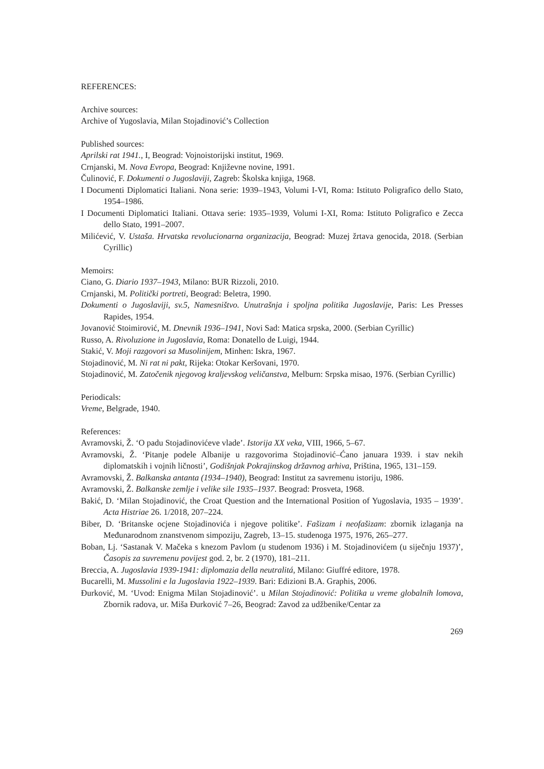REFERENCES:
Archive sources:
Archive of Yugoslavia, Milan Stojadinović’s Collection
Published sources:
Aprilski rat 1941., I, Beograd: Vojnoistorijski institut, 1969.
Crnjanski, M. Nova Evropa, Beograd: Književne novine, 1991.
Čulinović, F. Dokumenti o Jugoslaviji, Zagreb: Školska knjiga, 1968.
I Documenti Diplomatici Italiani. Nona serie: 1939–1943, Volumi I-VI, Roma: Istituto Poligrafico dello Stato, 1954–1986.
I Documenti Diplomatici Italiani. Ottava serie: 1935–1939, Volumi I-XI, Roma: Istituto Poligrafico e Zecca dello Stato, 1991–2007.
Milićević, V. Ustaša. Hrvatska revolucionarna organizacija, Beograd: Muzej žrtava genocida, 2018. (Serbian Cyrillic)
Memoirs:
Ciano, G. Diario 1937–1943, Milano: BUR Rizzoli, 2010.
Crnjanski, M. Politički portreti, Beograd: Beletra, 1990.
Dokumenti o Jugoslaviji, sv.5, Namesništvo. Unutrašnja i spoljna politika Jugoslavije, Paris: Les Presses Rapides, 1954.
Jovanović Stoimirović, M. Dnevnik 1936–1941, Novi Sad: Matica srpska, 2000. (Serbian Cyrillic)
Russo, A. Rivoluzione in Jugoslavia, Roma: Donatello de Luigi, 1944.
Stakić, V. Moji razgovori sa Musolinijem, Minhen: Iskra, 1967.
Stojadinović, M. Ni rat ni pakt, Rijeka: Otokar Keršovani, 1970.
Stojadinović, M. Zatočenik njegovog kraljevskog veličanstva, Melburn: Srpska misao, 1976. (Serbian Cyrillic)
Periodicals:
Vreme, Belgrade, 1940.
References:
Avramovski, Ž. ‘O padu Stojadinovićeve vlade’. Istorija XX veka, VIII, 1966, 5–67.
Avramovski, Ž. ‘Pitanje podele Albanije u razgovorima Stojadinović–Ćano januara 1939. i stav nekih diplomatskih i vojnih ličnosti’, Godišnjak Pokrajinskog državnog arhiva, Priština, 1965, 131–159.
Avramovski, Ž. Balkanska antanta (1934–1940), Beograd: Institut za savremenu istoriju, 1986.
Avramovski, Ž. Balkanske zemlje i velike sile 1935–1937. Beograd: Prosveta, 1968.
Bakić, D. ‘Milan Stojadinović, the Croat Question and the International Position of Yugoslavia, 1935 – 1939’. Acta Histriae 26. 1/2018, 207–224.
Biber, D. ‘Britanske ocjene Stojadinovića i njegove politike’. Fašizam i neofašizam: zbornik izlaganja na Međunarodnom znanstvenom simpoziju, Zagreb, 13–15. studenoga 1975, 1976, 265–277.
Boban, Lj. ‘Sastanak V. Mačeka s knezom Pavlom (u studenom 1936) i M. Stojadinovićem (u siječnju 1937)’, Časopis za suvremenu povijest god. 2, br. 2 (1970), 181–211.
Breccia, A. Jugoslavia 1939-1941: diplomazia della neutralitá, Milano: Giuffré editore, 1978.
Bucarelli, M. Mussolini e la Jugoslavia 1922–1939. Bari: Edizioni B.A. Graphis, 2006.
Đurković, M. ‘Uvod: Enigma Milan Stojadinović’. u Milan Stojadinović: Politika u vreme globalnih lomova, Zbornik radova, ur. Miša Đurković 7–26, Beograd: Zavod za udžbenike/Centar za
269